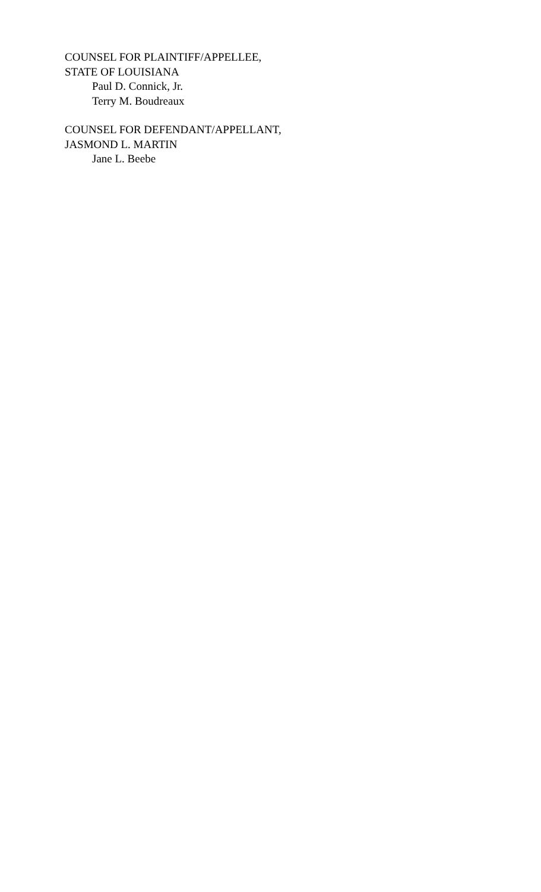COUNSEL FOR PLAINTIFF/APPELLEE,
STATE OF LOUISIANA
Paul D. Connick, Jr.
Terry M. Boudreaux
COUNSEL FOR DEFENDANT/APPELLANT,
JASMOND L. MARTIN
Jane L. Beebe